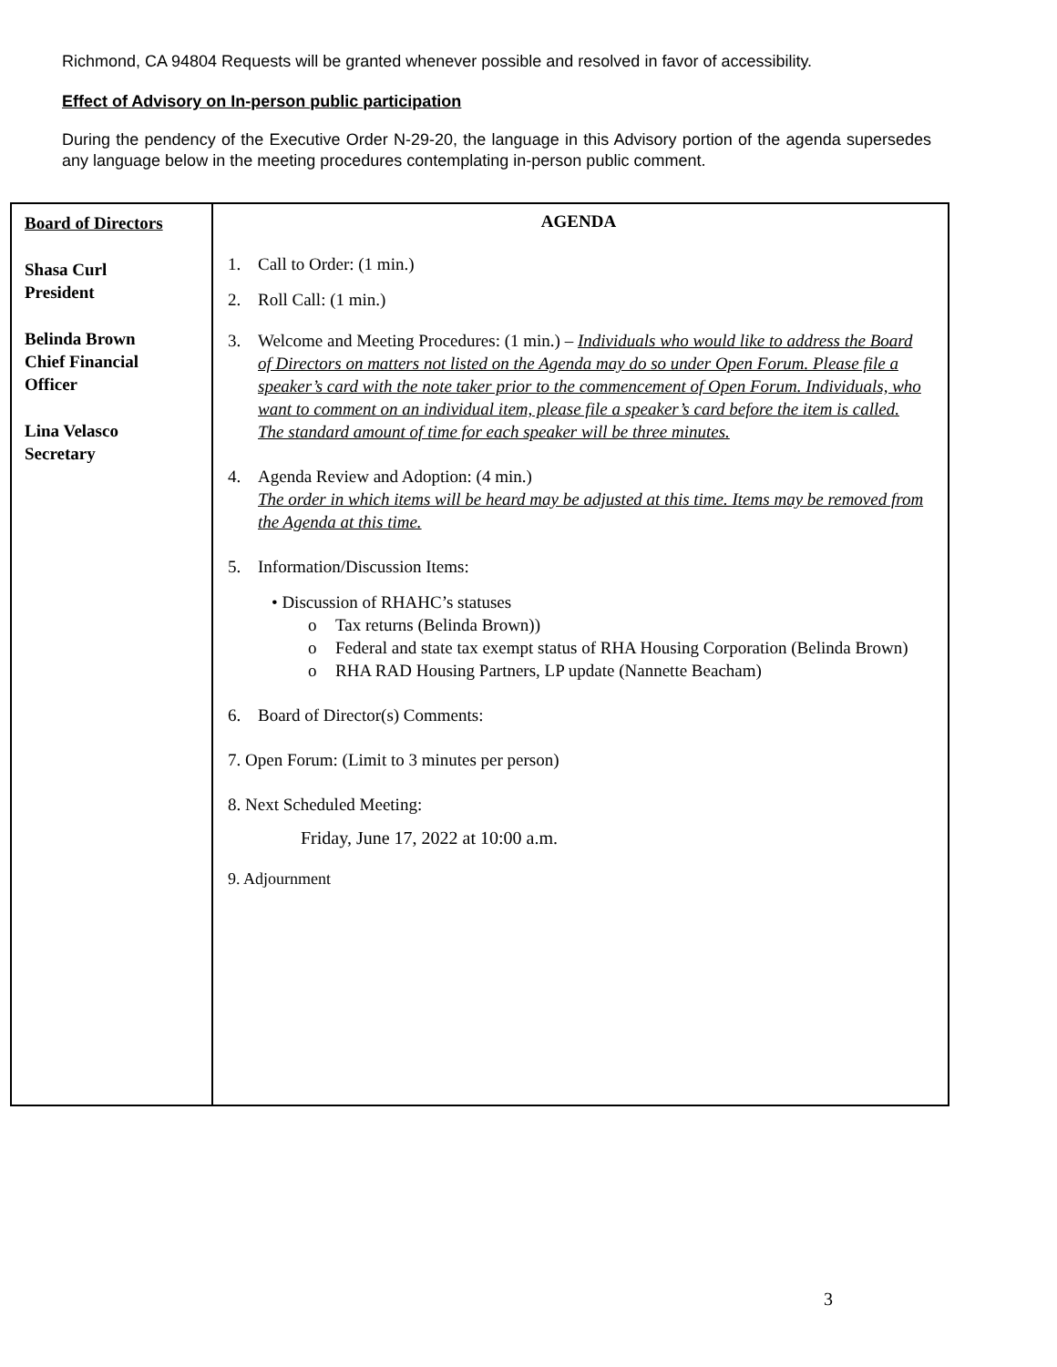Richmond, CA 94804 Requests will be granted whenever possible and resolved in favor of accessibility.
Effect of Advisory on In-person public participation
During the pendency of the Executive Order N-29-20, the language in this Advisory portion of the agenda supersedes any language below in the meeting procedures contemplating in-person public comment.
| Board of Directors Shasa Curl President Belinda Brown Chief Financial Officer Lina Velasco Secretary | AGENDA 1. Call to Order: (1 min.) 2. Roll Call: (1 min.) 3. Welcome and Meeting Procedures: (1 min.) – Individuals who would like to address the Board of Directors on matters not listed on the Agenda may do so under Open Forum. Please file a speaker’s card with the note taker prior to the commencement of Open Forum. Individuals, who want to comment on an individual item, please file a speaker’s card before the item is called. The standard amount of time for each speaker will be three minutes. 4. Agenda Review and Adoption: (4 min.) The order in which items will be heard may be adjusted at this time. Items may be removed from the Agenda at this time. 5. Information/Discussion Items: • Discussion of RHAHC’s statuses o Tax returns (Belinda Brown)) o Federal and state tax exempt status of RHA Housing Corporation (Belinda Brown) o RHA RAD Housing Partners, LP update (Nannette Beacham) 6. Board of Director(s) Comments: 7. Open Forum: (Limit to 3 minutes per person) 8. Next Scheduled Meeting: Friday, June 17, 2022 at 10:00 a.m. 9. Adjournment |
3